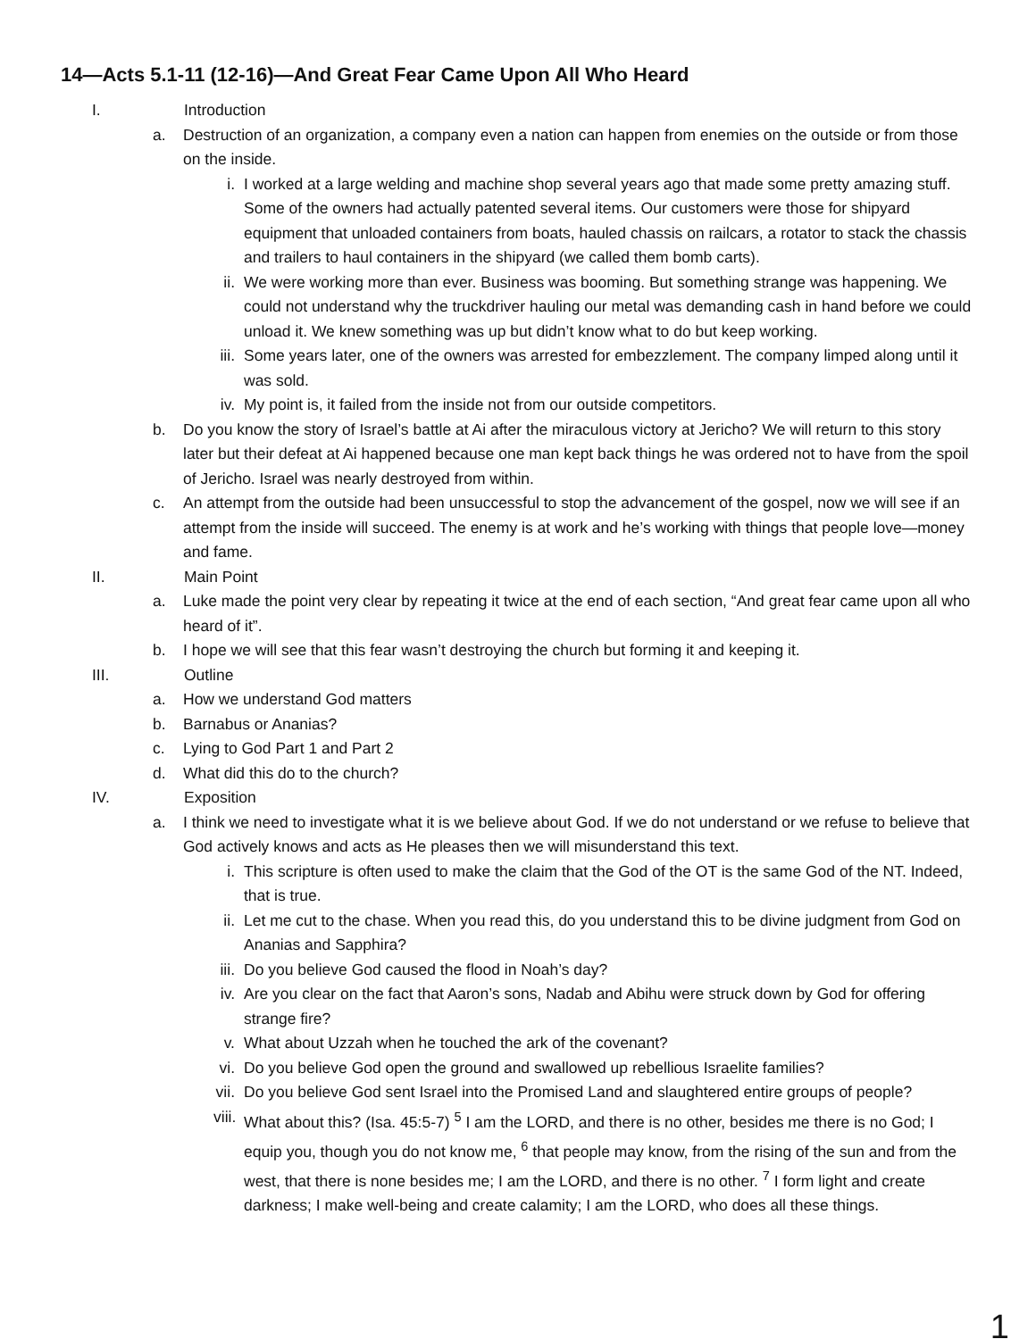14—Acts 5.1-11 (12-16)—And Great Fear Came Upon All Who Heard
I. Introduction
a. Destruction of an organization, a company even a nation can happen from enemies on the outside or from those on the inside.
i. I worked at a large welding and machine shop several years ago that made some pretty amazing stuff. Some of the owners had actually patented several items. Our customers were those for shipyard equipment that unloaded containers from boats, hauled chassis on railcars, a rotator to stack the chassis and trailers to haul containers in the shipyard (we called them bomb carts).
ii. We were working more than ever. Business was booming. But something strange was happening. We could not understand why the truckdriver hauling our metal was demanding cash in hand before we could unload it. We knew something was up but didn’t know what to do but keep working.
iii. Some years later, one of the owners was arrested for embezzlement. The company limped along until it was sold.
iv. My point is, it failed from the inside not from our outside competitors.
b. Do you know the story of Israel’s battle at Ai after the miraculous victory at Jericho? We will return to this story later but their defeat at Ai happened because one man kept back things he was ordered not to have from the spoil of Jericho. Israel was nearly destroyed from within.
c. An attempt from the outside had been unsuccessful to stop the advancement of the gospel, now we will see if an attempt from the inside will succeed. The enemy is at work and he’s working with things that people love—money and fame.
II. Main Point
a. Luke made the point very clear by repeating it twice at the end of each section, “And great fear came upon all who heard of it”.
b. I hope we will see that this fear wasn’t destroying the church but forming it and keeping it.
III. Outline
a. How we understand God matters
b. Barnabus or Ananias?
c. Lying to God Part 1 and Part 2
d. What did this do to the church?
IV. Exposition
a. I think we need to investigate what it is we believe about God. If we do not understand or we refuse to believe that God actively knows and acts as He pleases then we will misunderstand this text.
i. This scripture is often used to make the claim that the God of the OT is the same God of the NT. Indeed, that is true.
ii. Let me cut to the chase. When you read this, do you understand this to be divine judgment from God on Ananias and Sapphira?
iii. Do you believe God caused the flood in Noah’s day?
iv. Are you clear on the fact that Aaron’s sons, Nadab and Abihu were struck down by God for offering strange fire?
v. What about Uzzah when he touched the ark of the covenant?
vi. Do you believe God open the ground and swallowed up rebellious Israelite families?
vii. Do you believe God sent Israel into the Promised Land and slaughtered entire groups of people?
viii. What about this? (Isa. 45:5-7) <sup>5</sup> I am the LORD, and there is no other, besides me there is no God; I equip you, though you do not know me, <sup>6</sup> that people may know, from the rising of the sun and from the west, that there is none besides me; I am the LORD, and there is no other. <sup>7</sup> I form light and create darkness; I make well-being and create calamity; I am the LORD, who does all these things.
1